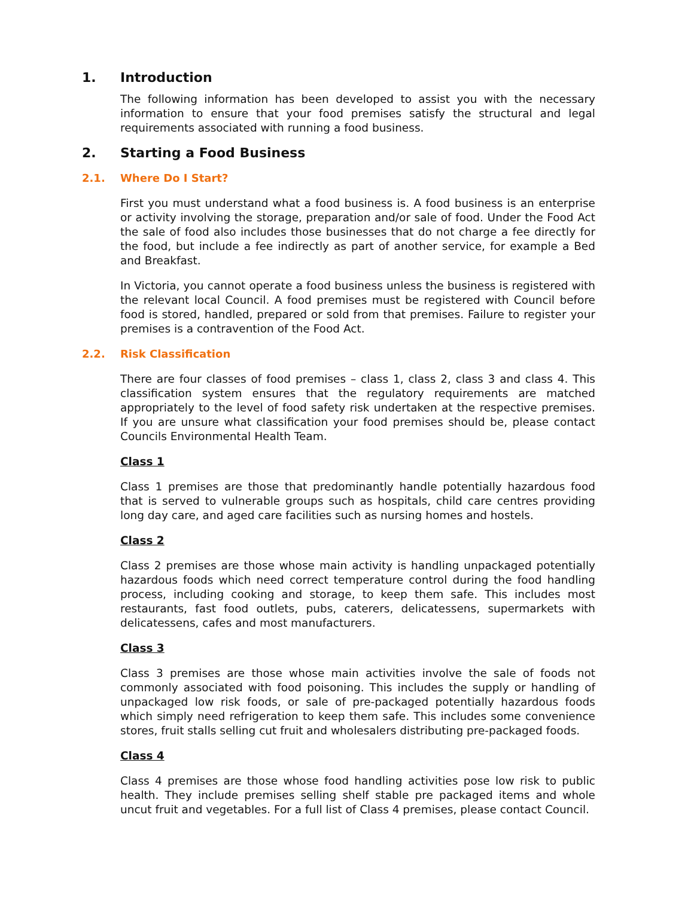1. Introduction
The following information has been developed to assist you with the necessary information to ensure that your food premises satisfy the structural and legal requirements associated with running a food business.
2. Starting a Food Business
2.1. Where Do I Start?
First you must understand what a food business is. A food business is an enterprise or activity involving the storage, preparation and/or sale of food. Under the Food Act the sale of food also includes those businesses that do not charge a fee directly for the food, but include a fee indirectly as part of another service, for example a Bed and Breakfast.
In Victoria, you cannot operate a food business unless the business is registered with the relevant local Council. A food premises must be registered with Council before food is stored, handled, prepared or sold from that premises. Failure to register your premises is a contravention of the Food Act.
2.2. Risk Classification
There are four classes of food premises – class 1, class 2, class 3 and class 4. This classification system ensures that the regulatory requirements are matched appropriately to the level of food safety risk undertaken at the respective premises. If you are unsure what classification your food premises should be, please contact Councils Environmental Health Team.
Class 1
Class 1 premises are those that predominantly handle potentially hazardous food that is served to vulnerable groups such as hospitals, child care centres providing long day care, and aged care facilities such as nursing homes and hostels.
Class 2
Class 2 premises are those whose main activity is handling unpackaged potentially hazardous foods which need correct temperature control during the food handling process, including cooking and storage, to keep them safe. This includes most restaurants, fast food outlets, pubs, caterers, delicatessens, supermarkets with delicatessens, cafes and most manufacturers.
Class 3
Class 3 premises are those whose main activities involve the sale of foods not commonly associated with food poisoning. This includes the supply or handling of unpackaged low risk foods, or sale of pre-packaged potentially hazardous foods which simply need refrigeration to keep them safe. This includes some convenience stores, fruit stalls selling cut fruit and wholesalers distributing pre-packaged foods.
Class 4
Class 4 premises are those whose food handling activities pose low risk to public health. They include premises selling shelf stable pre packaged items and whole uncut fruit and vegetables. For a full list of Class 4 premises, please contact Council.